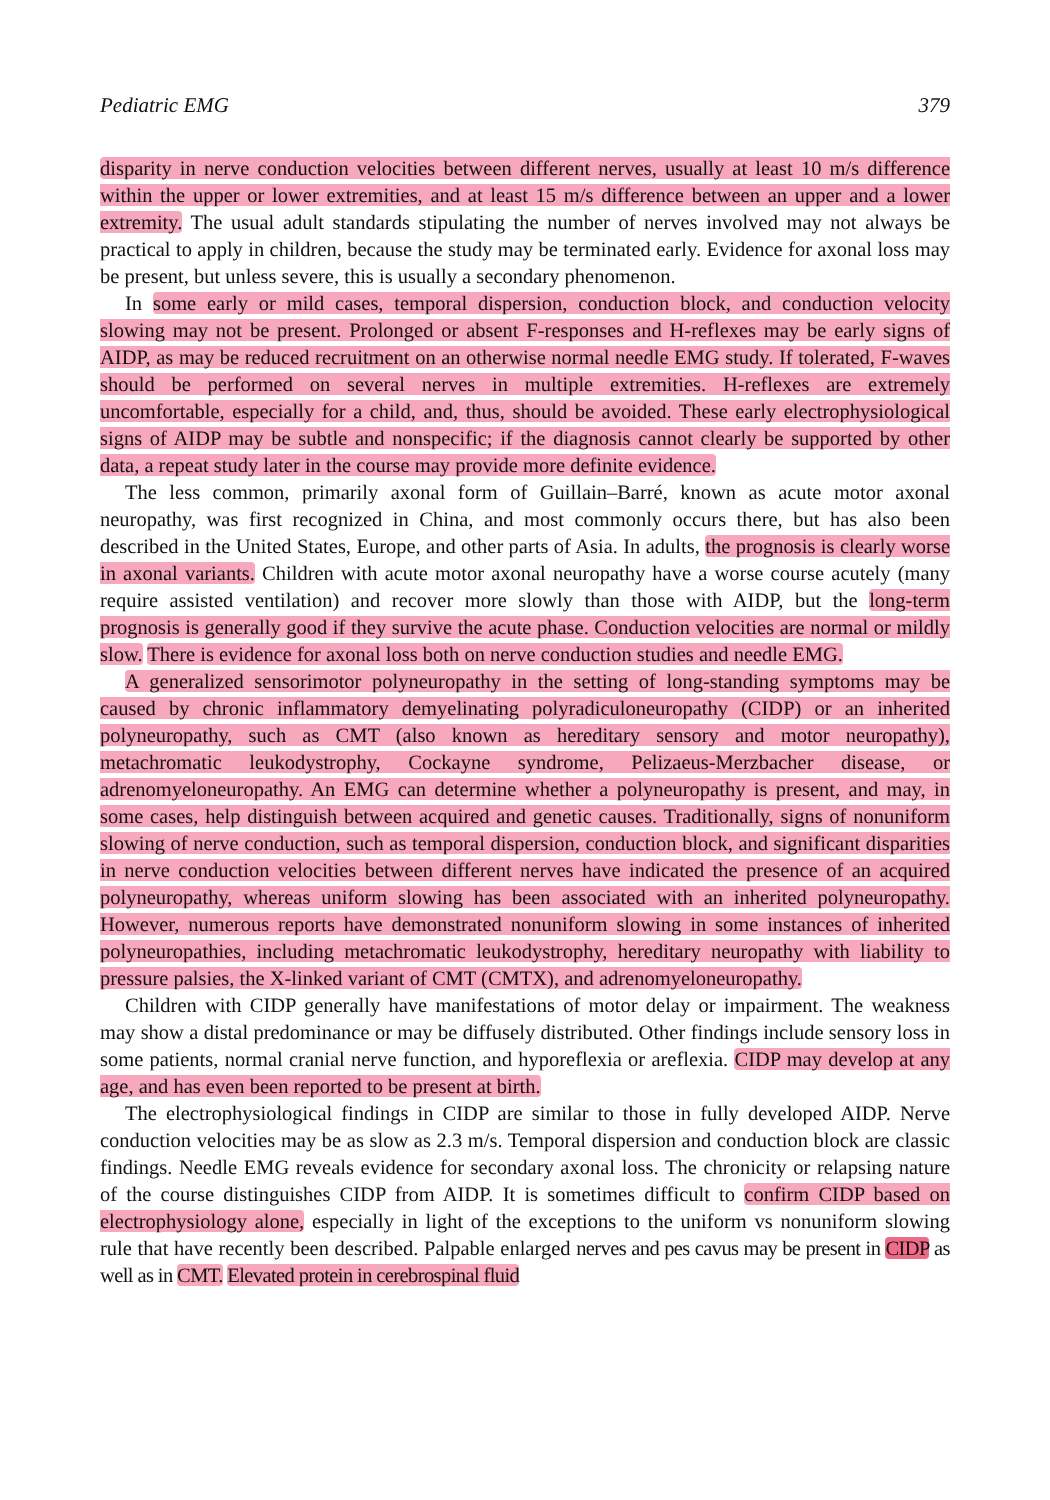Pediatric EMG 379
disparity in nerve conduction velocities between different nerves, usually at least 10 m/s difference within the upper or lower extremities, and at least 15 m/s difference between an upper and a lower extremity. The usual adult standards stipulating the number of nerves involved may not always be practical to apply in children, because the study may be terminated early. Evidence for axonal loss may be present, but unless severe, this is usually a secondary phenomenon.
In some early or mild cases, temporal dispersion, conduction block, and conduction velocity slowing may not be present. Prolonged or absent F-responses and H-reflexes may be early signs of AIDP, as may be reduced recruitment on an otherwise normal needle EMG study. If tolerated, F-waves should be performed on several nerves in multiple extremities. H-reflexes are extremely uncomfortable, especially for a child, and, thus, should be avoided. These early electrophysiological signs of AIDP may be subtle and nonspecific; if the diagnosis cannot clearly be supported by other data, a repeat study later in the course may provide more definite evidence.
The less common, primarily axonal form of Guillain–Barré, known as acute motor axonal neuropathy, was first recognized in China, and most commonly occurs there, but has also been described in the United States, Europe, and other parts of Asia. In adults, the prognosis is clearly worse in axonal variants. Children with acute motor axonal neuropathy have a worse course acutely (many require assisted ventilation) and recover more slowly than those with AIDP, but the long-term prognosis is generally good if they survive the acute phase. Conduction velocities are normal or mildly slow. There is evidence for axonal loss both on nerve conduction studies and needle EMG.
A generalized sensorimotor polyneuropathy in the setting of long-standing symptoms may be caused by chronic inflammatory demyelinating polyradiculoneuropathy (CIDP) or an inherited polyneuropathy, such as CMT (also known as hereditary sensory and motor neuropathy), metachromatic leukodystrophy, Cockayne syndrome, Pelizaeus-Merzbacher disease, or adrenomyeloneuropathy. An EMG can determine whether a polyneuropathy is present, and may, in some cases, help distinguish between acquired and genetic causes. Traditionally, signs of nonuniform slowing of nerve conduction, such as temporal dispersion, conduction block, and significant disparities in nerve conduction velocities between different nerves have indicated the presence of an acquired polyneuropathy, whereas uniform slowing has been associated with an inherited polyneuropathy. However, numerous reports have demonstrated nonuniform slowing in some instances of inherited polyneuropathies, including metachromatic leukodystrophy, hereditary neuropathy with liability to pressure palsies, the X-linked variant of CMT (CMTX), and adrenomyeloneuropathy.
Children with CIDP generally have manifestations of motor delay or impairment. The weakness may show a distal predominance or may be diffusely distributed. Other findings include sensory loss in some patients, normal cranial nerve function, and hyporeflexia or areflexia. CIDP may develop at any age, and has even been reported to be present at birth.
The electrophysiological findings in CIDP are similar to those in fully developed AIDP. Nerve conduction velocities may be as slow as 2.3 m/s. Temporal dispersion and conduction block are classic findings. Needle EMG reveals evidence for secondary axonal loss. The chronicity or relapsing nature of the course distinguishes CIDP from AIDP. It is sometimes difficult to confirm CIDP based on electrophysiology alone, especially in light of the exceptions to the uniform vs nonuniform slowing rule that have recently been described. Palpable enlarged nerves and pes cavus may be present in CIDP as well as in CMT. Elevated protein in cerebrospinal fluid